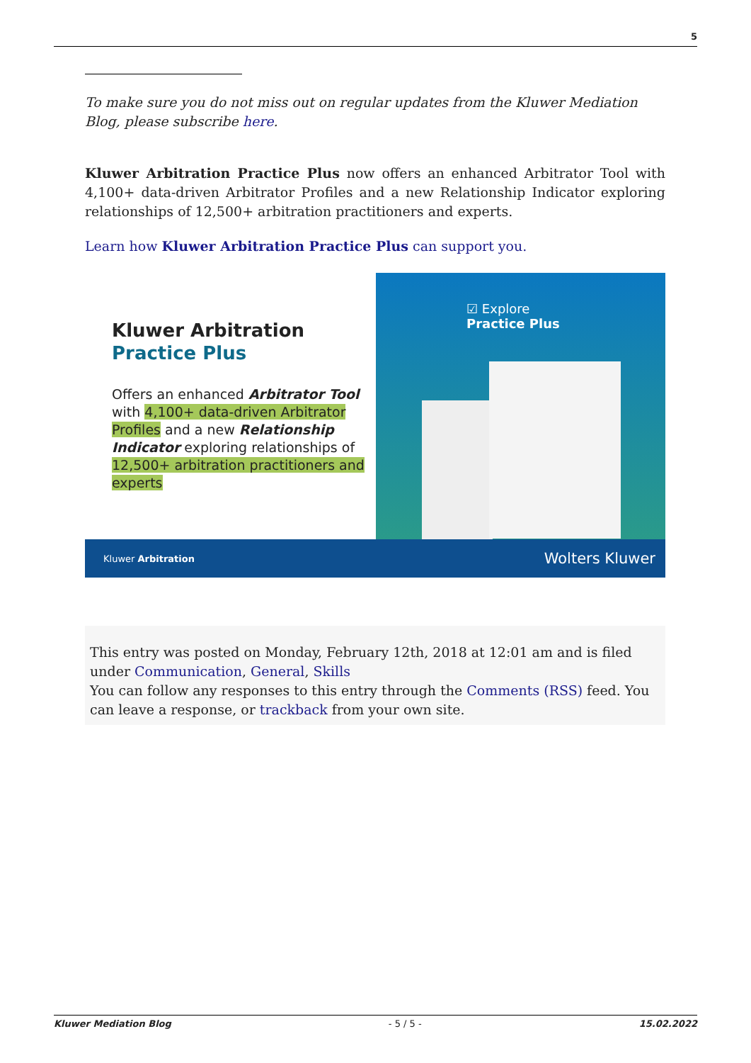5
To make sure you do not miss out on regular updates from the Kluwer Mediation Blog, please subscribe here.
Kluwer Arbitration Practice Plus now offers an enhanced Arbitrator Tool with 4,100+ data-driven Arbitrator Profiles and a new Relationship Indicator exploring relationships of 12,500+ arbitration practitioners and experts.
Learn how Kluwer Arbitration Practice Plus can support you.
Kluwer Arbitration
Practice Plus
Offers an enhanced Arbitrator Tool with 4,100+ data-driven Arbitrator Profiles and a new Relationship Indicator exploring relationships of 12,500+ arbitration practitioners and experts
☑ Explore
Practice Plus
Kluwer Arbitration Wolters Kluwer
This entry was posted on Monday, February 12th, 2018 at 12:01 am and is filed under Communication, General, Skills
You can follow any responses to this entry through the Comments (RSS) feed. You can leave a response, or trackback from your own site.
Kluwer Mediation Blog - 5 / 5 - 15.02.2022